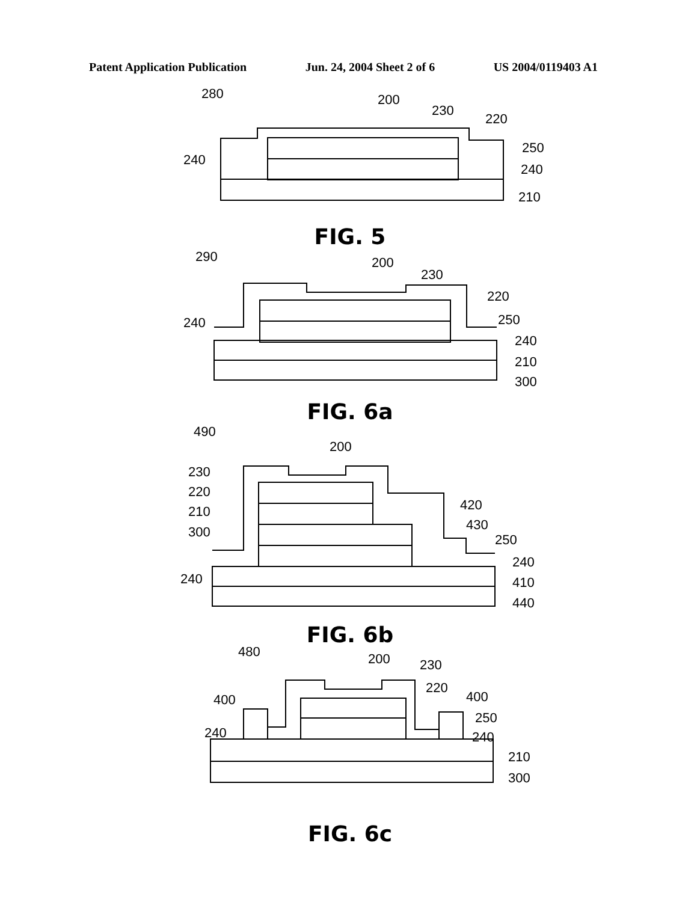Patent Application Publication Jun. 24, 2004 Sheet 2 of 6 US 2004/0119403 A1
280
200
230
220
240
250
240
210
FIG. 5
290
200
230
220
240
250
240
210
300
FIG. 6a
490
200
230
220
210
300
420
430
250
240
240
410
440
FIG. 6b
480
200
230
220
400
400
250
240
240
210
300
FIG. 6c